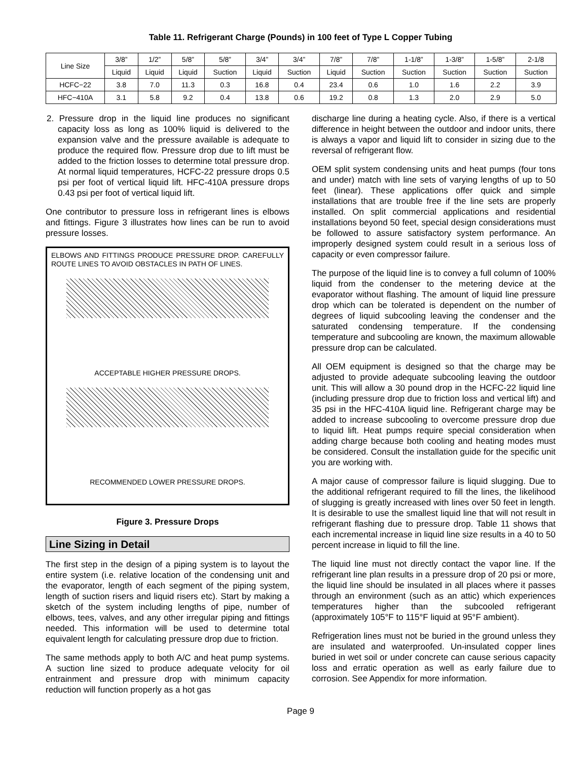Table 11. Refrigerant Charge (Pounds) in 100 feet of Type L Copper Tubing
| Line Size | 3/8” | 1/2” | 5/8” | 5/8” | 3/4” | 3/4” | 7/8” | 7/8” | 1-1/8” | 1-3/8” | 1-5/8” | 2-1/8 |
| --- | --- | --- | --- | --- | --- | --- | --- | --- | --- | --- | --- | --- |
| | Liquid | Liquid | Liquid | Suction | Liquid | Suction | Liquid | Suction | Suction | Suction | Suction | Suction |
| HCFC−22 | 3.8 | 7.0 | 11.3 | 0.3 | 16.8 | 0.4 | 23.4 | 0.6 | 1.0 | 1.6 | 2.2 | 3.9 |
| HFC−410A | 3.1 | 5.8 | 9.2 | 0.4 | 13.8 | 0.6 | 19.2 | 0.8 | 1.3 | 2.0 | 2.9 | 5.0 |
2. Pressure drop in the liquid line produces no significant capacity loss as long as 100% liquid is delivered to the expansion valve and the pressure available is adequate to produce the required flow. Pressure drop due to lift must be added to the friction losses to determine total pressure drop. At normal liquid temperatures, HCFC-22 pressure drops 0.5 psi per foot of vertical liquid lift. HFC-410A pressure drops 0.43 psi per foot of vertical liquid lift.
One contributor to pressure loss in refrigerant lines is elbows and fittings. Figure 3 illustrates how lines can be run to avoid pressure losses.
ELBOWS AND FITTINGS PRODUCE PRESSURE DROP. CAREFULLY ROUTE LINES TO AVOID OBSTACLES IN PATH OF LINES.
ACCEPTABLE HIGHER PRESSURE DROPS.
RECOMMENDED LOWER PRESSURE DROPS.
Figure 3. Pressure Drops
Line Sizing in Detail
The first step in the design of a piping system is to layout the entire system (i.e. relative location of the condensing unit and the evaporator, length of each segment of the piping system, length of suction risers and liquid risers etc). Start by making a sketch of the system including lengths of pipe, number of elbows, tees, valves, and any other irregular piping and fittings needed. This information will be used to determine total equivalent length for calculating pressure drop due to friction.
The same methods apply to both A/C and heat pump systems. A suction line sized to produce adequate velocity for oil entrainment and pressure drop with minimum capacity reduction will function properly as a hot gas
discharge line during a heating cycle. Also, if there is a vertical difference in height between the outdoor and indoor units, there is always a vapor and liquid lift to consider in sizing due to the reversal of refrigerant flow.
OEM split system condensing units and heat pumps (four tons and under) match with line sets of varying lengths of up to 50 feet (linear). These applications offer quick and simple installations that are trouble free if the line sets are properly installed. On split commercial applications and residential installations beyond 50 feet, special design considerations must be followed to assure satisfactory system performance. An improperly designed system could result in a serious loss of capacity or even compressor failure.
The purpose of the liquid line is to convey a full column of 100% liquid from the condenser to the metering device at the evaporator without flashing. The amount of liquid line pressure drop which can be tolerated is dependent on the number of degrees of liquid subcooling leaving the condenser and the saturated condensing temperature. If the condensing temperature and subcooling are known, the maximum allowable pressure drop can be calculated.
All OEM equipment is designed so that the charge may be adjusted to provide adequate subcooling leaving the outdoor unit. This will allow a 30 pound drop in the HCFC-22 liquid line (including pressure drop due to friction loss and vertical lift) and 35 psi in the HFC-410A liquid line. Refrigerant charge may be added to increase subcooling to overcome pressure drop due to liquid lift. Heat pumps require special consideration when adding charge because both cooling and heating modes must be considered. Consult the installation guide for the specific unit you are working with.
A major cause of compressor failure is liquid slugging. Due to the additional refrigerant required to fill the lines, the likelihood of slugging is greatly increased with lines over 50 feet in length. It is desirable to use the smallest liquid line that will not result in refrigerant flashing due to pressure drop. Table 11 shows that each incremental increase in liquid line size results in a 40 to 50 percent increase in liquid to fill the line.
The liquid line must not directly contact the vapor line. If the refrigerant line plan results in a pressure drop of 20 psi or more, the liquid line should be insulated in all places where it passes through an environment (such as an attic) which experiences temperatures higher than the subcooled refrigerant (approximately 105°F to 115°F liquid at 95°F ambient).
Refrigeration lines must not be buried in the ground unless they are insulated and waterproofed. Un-insulated copper lines buried in wet soil or under concrete can cause serious capacity loss and erratic operation as well as early failure due to corrosion. See Appendix for more information.
Page 9